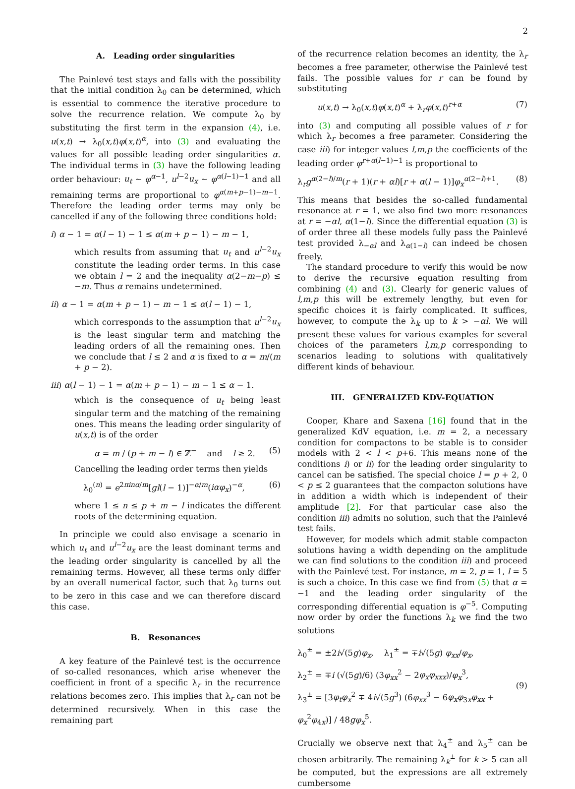2
A. Leading order singularities
The Painlevé test stays and falls with the possibility that the initial condition λ<sub>0</sub> can be determined, which is essential to commence the iterative procedure to solve the recurrence relation. We compute λ<sub>0</sub> by substituting the first term in the expansion (4), i.e. u(x,t) → λ<sub>0</sub>(x,t)φ(x,t)<sup>α</sup>, into (3) and evaluating the values for all possible leading order singularities α. The individual terms in (3) have the following leading order behaviour: u<sub>t</sub> ∼ φ<sup>α−1</sup>, u<sup>l−2</sup>u<sub>x</sub> ∼ φ<sup>α(l−1)−1</sup> and all remaining terms are proportional to φ<sup>α(m+p−1)−m−1</sup>. Therefore the leading order terms may only be cancelled if any of the following three conditions hold:
i) α − 1 = α(l − 1) − 1 ≤ α(m + p − 1) − m − 1,
which results from assuming that u<sub>t</sub> and u<sup>l−2</sup>u<sub>x</sub> constitute the leading order terms. In this case we obtain l = 2 and the inequality α(2−m−p) ≤ −m. Thus α remains undetermined.
ii) α − 1 = α(m + p − 1) − m − 1 ≤ α(l − 1) − 1,
which corresponds to the assumption that u<sup>l−2</sup>u<sub>x</sub> is the least singular term and matching the leading orders of all the remaining ones. Then we conclude that l ≤ 2 and α is fixed to α = m/(m + p − 2).
iii) α(l − 1) − 1 = α(m + p − 1) − m − 1 ≤ α − 1.
which is the consequence of u<sub>t</sub> being least singular term and the matching of the remaining ones. This means the leading order singularity of u(x,t) is of the order
α = m / (p + m − l) ∈ ℤ<sup>−</sup> and l ≥ 2. (5)
Cancelling the leading order terms then yields
λ<sub>0</sub><sup>(n)</sup> = e<sup>2πinα/m</sup>[gl(l − 1)]<sup>−α/m</sup>(iαφ<sub>x</sub>)<sup>−α</sup>, (6)
where 1 ≤ n ≤ p + m − l indicates the different roots of the determining equation.
In principle we could also envisage a scenario in which u<sub>t</sub> and u<sup>l−2</sup>u<sub>x</sub> are the least dominant terms and the leading order singularity is cancelled by all the remaining terms. However, all these terms only differ by an overall numerical factor, such that λ<sub>0</sub> turns out to be zero in this case and we can therefore discard this case.
B. Resonances
A key feature of the Painlevé test is the occurrence of so-called resonances, which arise whenever the coefficient in front of a specific λ<sub>r</sub> in the recurrence relations becomes zero. This implies that λ<sub>r</sub> can not be determined recursively. When in this case the remaining part
of the recurrence relation becomes an identity, the λ<sub>r</sub> becomes a free parameter, otherwise the Painlevé test fails. The possible values for r can be found by substituting
u(x,t) → λ<sub>0</sub>(x,t)φ(x,t)<sup>α</sup> + λ<sub>r</sub>φ(x,t)<sup>r+α</sup> (7)
into (3) and computing all possible values of r for which λ<sub>r</sub> becomes a free parameter. Considering the case iii) for integer values l,m,p the coefficients of the leading order φ<sup>r+α(l−1)−1</sup> is proportional to
λ<sub>r</sub>g<sup>α(2−l)/m</sup>(r + 1)(r + αl)[r + α(l − 1)]φ<sub>x</sub><sup>α(2−l)+1</sup>. (8)
This means that besides the so-called fundamental resonance at r = 1, we also find two more resonances at r = −αl, α(1−l). Since the differential equation (3) is of order three all these models fully pass the Painlevé test provided λ<sub>−αl</sub> and λ<sub>α(1−l)</sub> can indeed be chosen freely.
The standard procedure to verify this would be now to derive the recursive equation resulting from combining (4) and (3). Clearly for generic values of l,m,p this will be extremely lengthy, but even for specific choices it is fairly complicated. It suffices, however, to compute the λ<sub>k</sub> up to k > −αl. We will present these values for various examples for several choices of the parameters l,m,p corresponding to scenarios leading to solutions with qualitatively different kinds of behaviour.
III. GENERALIZED KDV-EQUATION
Cooper, Khare and Saxena [16] found that in the generalized KdV equation, i.e. m = 2, a necessary condition for compactons to be stable is to consider models with 2 < l < p+6. This means none of the conditions i) or ii) for the leading order singularity to cancel can be satisfied. The special choice l = p + 2, 0 < p ≤ 2 guarantees that the compacton solutions have in addition a width which is independent of their amplitude [2]. For that particular case also the condition iii) admits no solution, such that the Painlevé test fails.
However, for models which admit stable compacton solutions having a width depending on the amplitude we can find solutions to the condition iii) and proceed with the Painlevé test. For instance, m = 2, p = 1, l = 5 is such a choice. In this case we find from (5) that α = −1 and the leading order singularity of the corresponding differential equation is φ<sup>−5</sup>. Computing now order by order the functions λ<sub>k</sub> we find the two solutions
λ<sub>0</sub><sup>±</sup> = ±2i√(5g)φ<sub>x</sub>, λ<sub>1</sub><sup>±</sup> = ∓i√(5g) φ<sub>xx</sub>/φ<sub>x</sub>,
λ<sub>2</sub><sup>±</sup> = ∓i (√(5g)/6) (3φ<sub>xx</sub><sup>2</sup> − 2φ<sub>x</sub>φ<sub>xxx</sub>)/φ<sub>x</sub><sup>3</sup>,
λ<sub>3</sub><sup>±</sup> = [3φ<sub>t</sub>φ<sub>x</sub><sup>2</sup> ∓ 4i√(5g<sup>3</sup>) (6φ<sub>xx</sub><sup>3</sup> − 6φ<sub>x</sub>φ<sub>3x</sub>φ<sub>xx</sub> + φ<sub>x</sub><sup>2</sup>φ<sub>4x</sub>)] / 48gφ<sub>x</sub><sup>5</sup>.
(9)
Crucially we observe next that λ<sub>4</sub><sup>±</sup> and λ<sub>5</sub><sup>±</sup> can be chosen arbitrarily. The remaining λ<sub>k</sub><sup>±</sup> for k > 5 can all be computed, but the expressions are all extremely cumbersome